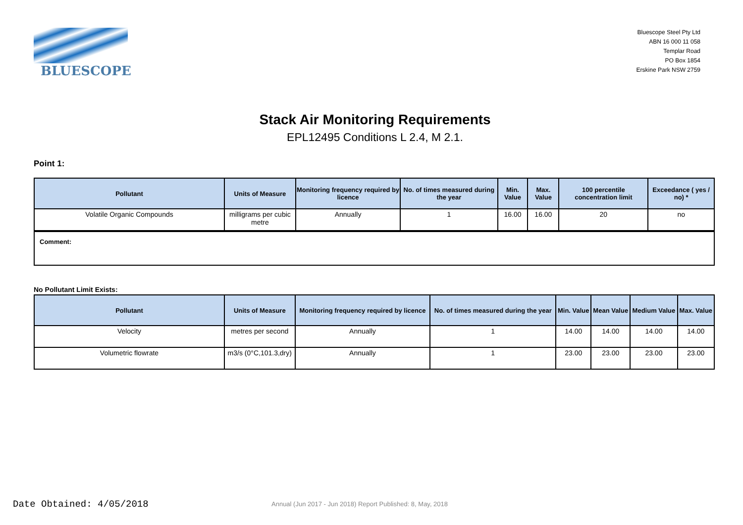BLUESCOPE
Bluescope Steel Pty Ltd
ABN 16 000 11 058
Templar Road
PO Box 1854
Erskine Park NSW 2759
Stack Air Monitoring Requirements
EPL12495 Conditions L 2.4, M 2.1.
Point 1:
| Pollutant | Units of Measure | Monitoring frequency required by licence | No. of times measured during the year | Min. Value | Max. Value | 100 percentile concentration limit | Exceedance ( yes / no) * |
| --- | --- | --- | --- | --- | --- | --- | --- |
| Volatile Organic Compounds | milligrams per cubic metre | Annually | 1 | 16.00 | 16.00 | 20 | no |
Comment:
No Pollutant Limit Exists:
| Pollutant | Units of Measure | Monitoring frequency required by licence | No. of times measured during the year | Min. Value | Mean Value | Medium Value | Max. Value |
| --- | --- | --- | --- | --- | --- | --- | --- |
| Velocity | metres per second | Annually | 1 | 14.00 | 14.00 | 14.00 | 14.00 |
| Volumetric flowrate | m3/s (0°C,101.3,dry) | Annually | 1 | 23.00 | 23.00 | 23.00 | 23.00 |
Date Obtained: 4/05/2018
Annual (Jun 2017 - Jun 2018) Report Published: 8, May, 2018